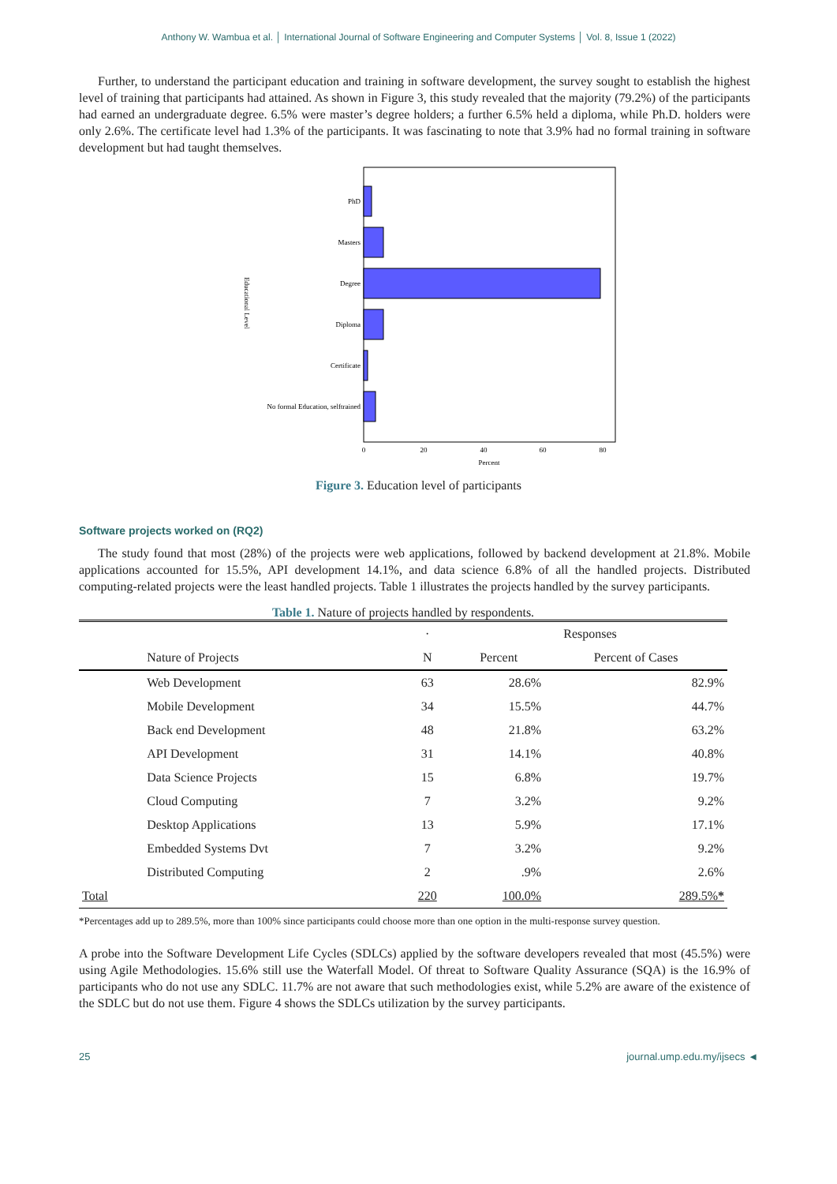Anthony W. Wambua et al. │ International Journal of Software Engineering and Computer Systems │ Vol. 8, Issue 1 (2022)
Further, to understand the participant education and training in software development, the survey sought to establish the highest level of training that participants had attained. As shown in Figure 3, this study revealed that the majority (79.2%) of the participants had earned an undergraduate degree. 6.5% were master’s degree holders; a further 6.5% held a diploma, while Ph.D. holders were only 2.6%. The certificate level had 1.3% of the participants. It was fascinating to note that 3.9% had no formal training in software development but had taught themselves.
PhD
Masters
Degree
Diploma
Certificate
No formal Education, selftrained
0
20
40
60
80
Percent
Educational Level
Figure 3. Education level of participants
Software projects worked on (RQ2)
The study found that most (28%) of the projects were web applications, followed by backend development at 21.8%. Mobile applications accounted for 15.5%, API development 14.1%, and data science 6.8% of all the handled projects. Distributed computing-related projects were the least handled projects. Table 1 illustrates the projects handled by the survey participants.
Table 1. Nature of projects handled by respondents.
| | | · | Responses | |
| --- | --- | --- | --- | --- |
| | Nature of Projects | N | Percent | Percent of Cases |
| | Web Development | 63 | 28.6% | 82.9% |
| | Mobile Development | 34 | 15.5% | 44.7% |
| | Back end Development | 48 | 21.8% | 63.2% |
| | API Development | 31 | 14.1% | 40.8% |
| | Data Science Projects | 15 | 6.8% | 19.7% |
| | Cloud Computing | 7 | 3.2% | 9.2% |
| | Desktop Applications | 13 | 5.9% | 17.1% |
| | Embedded Systems Dvt | 7 | 3.2% | 9.2% |
| | Distributed Computing | 2 | .9% | 2.6% |
| Total | | 220 | 100.0% | 289.5% * |
*Percentages add up to 289.5%, more than 100% since participants could choose more than one option in the multi-response survey question.
A probe into the Software Development Life Cycles (SDLCs) applied by the software developers revealed that most (45.5%) were using Agile Methodologies. 15.6% still use the Waterfall Model. Of threat to Software Quality Assurance (SQA) is the 16.9% of participants who do not use any SDLC. 11.7% are not aware that such methodologies exist, while 5.2% are aware of the existence of the SDLC but do not use them. Figure 4 shows the SDLCs utilization by the survey participants.
25 journal.ump.edu.my/ijsecs ◄